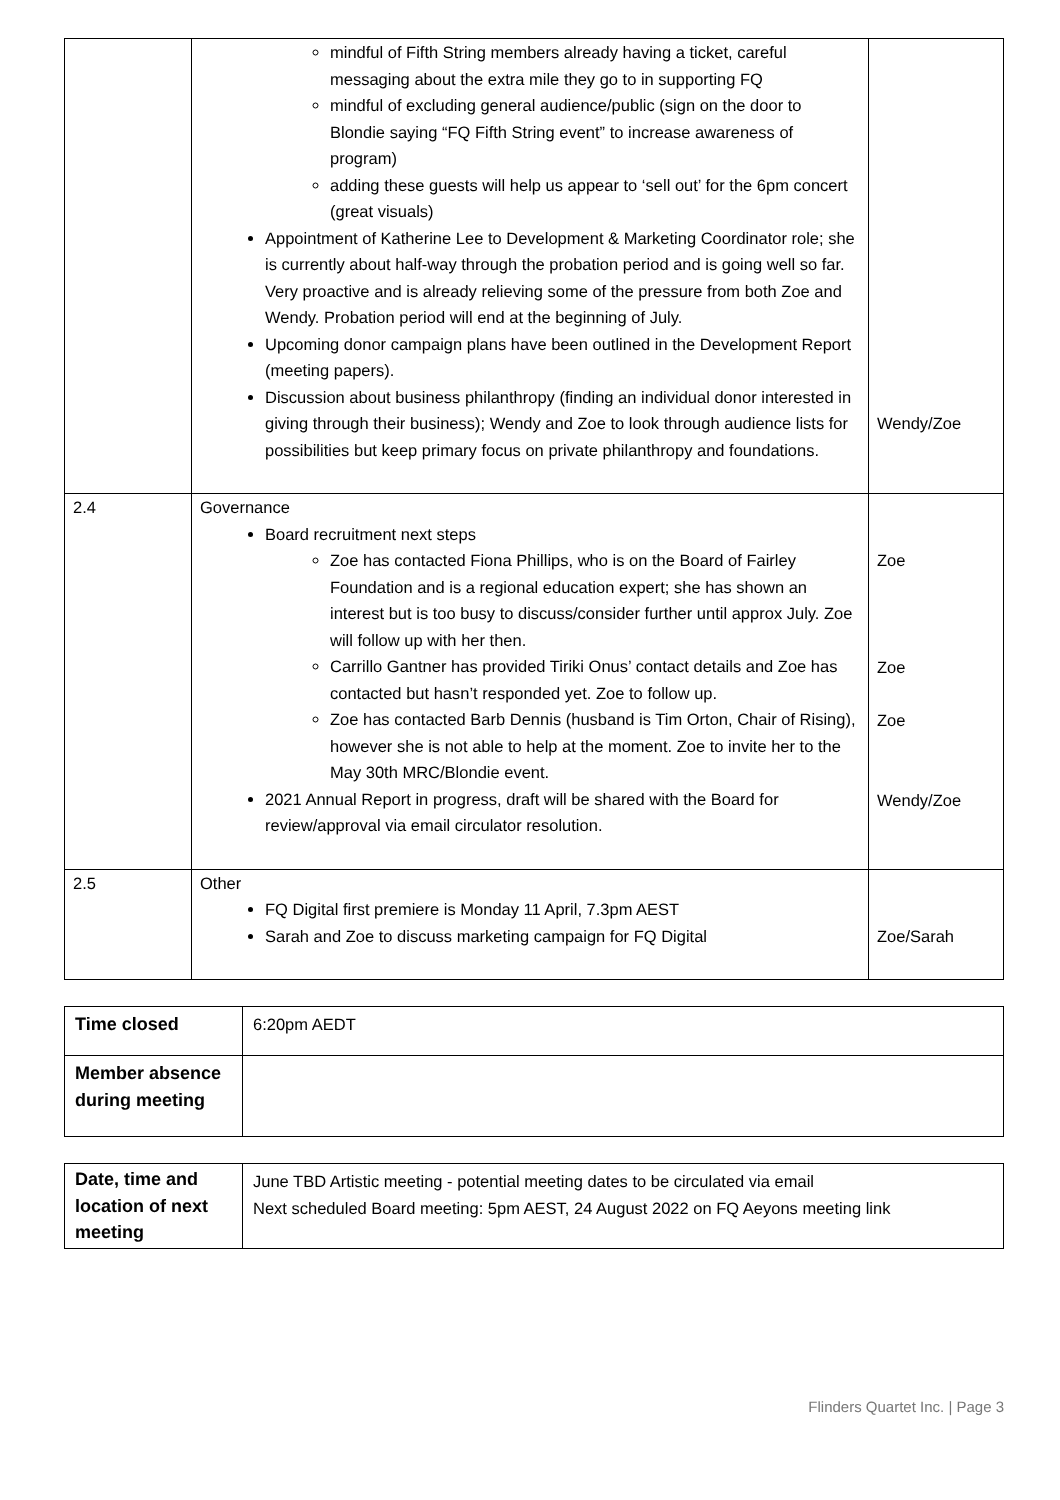| | mindful of Fifth String members already having a ticket, careful messaging about the extra mile they go to in supporting FQ mindful of excluding general audience/public (sign on the door to Blondie saying “FQ Fifth String event” to increase awareness of program) adding these guests will help us appear to ‘sell out’ for the 6pm concert (great visuals) Appointment of Katherine Lee to Development & Marketing Coordinator role; she is currently about half-way through the probation period and is going well so far. Very proactive and is already relieving some of the pressure from both Zoe and Wendy. Probation period will end at the beginning of July. Upcoming donor campaign plans have been outlined in the Development Report (meeting papers). Discussion about business philanthropy (finding an individual donor interested in giving through their business); Wendy and Zoe to look through audience lists for possibilities but keep primary focus on private philanthropy and foundations. | Wendy/Zoe |
| 2.4 | Governance Board recruitment next steps Zoe has contacted Fiona Phillips, who is on the Board of Fairley Foundation and is a regional education expert; she has shown an interest but is too busy to discuss/consider further until approx July. Zoe will follow up with her then. Carrillo Gantner has provided Tiriki Onus’ contact details and Zoe has contacted but hasn’t responded yet. Zoe to follow up. Zoe has contacted Barb Dennis (husband is Tim Orton, Chair of Rising), however she is not able to help at the moment. Zoe to invite her to the May 30th MRC/Blondie event. 2021 Annual Report in progress, draft will be shared with the Board for review/approval via email circulator resolution. | Zoe Zoe Zoe Wendy/Zoe |
| 2.5 | Other FQ Digital first premiere is Monday 11 April, 7.3pm AEST Sarah and Zoe to discuss marketing campaign for FQ Digital | Zoe/Sarah |
| Time closed | 6:20pm AEDT |
| Member absence during meeting | |
| Date, time and location of next meeting | June TBD Artistic meeting - potential meeting dates to be circulated via email Next scheduled Board meeting: 5pm AEST, 24 August 2022 on FQ Aeyons meeting link |
Flinders Quartet Inc. | Page 3